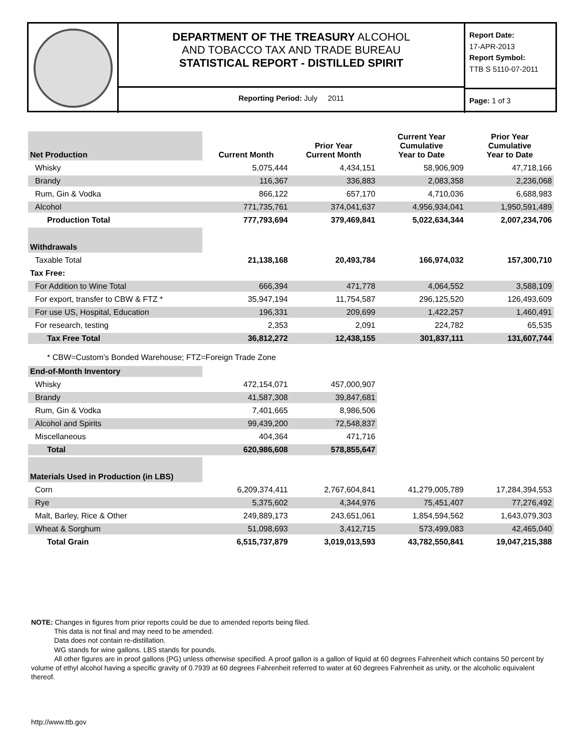DEPARTMENT OF THE TREASURY ALCOHOL
AND TOBACCO TAX AND TRADE BUREAU
STATISTICAL REPORT - DISTILLED SPIRIT
Reporting Period: July 2011
Report Date:
17-APR-2013
Report Symbol:
TTB S 5110-07-2011
Page: 1 of 3
| Net Production | Current Month | Prior Year Current Month | Current Year Cumulative Year to Date | Prior Year Cumulative Year to Date |
| --- | --- | --- | --- | --- |
| Whisky | 5,075,444 | 4,434,151 | 58,906,909 | 47,718,166 |
| Brandy | 116,367 | 336,883 | 2,083,358 | 2,236,068 |
| Rum, Gin & Vodka | 866,122 | 657,170 | 4,710,036 | 6,688,983 |
| Alcohol | 771,735,761 | 374,041,637 | 4,956,934,041 | 1,950,591,489 |
| Production Total | 777,793,694 | 379,469,841 | 5,022,634,344 | 2,007,234,706 |
| Withdrawals | | | | |
| Taxable Total | 21,138,168 | 20,493,784 | 166,974,032 | 157,300,710 |
| Tax Free: | | | | |
| For Addition to Wine Total | 666,394 | 471,778 | 4,064,552 | 3,588,109 |
| For export, transfer to CBW & FTZ * | 35,947,194 | 11,754,587 | 296,125,520 | 126,493,609 |
| For use US, Hospital, Education | 196,331 | 209,699 | 1,422,257 | 1,460,491 |
| For research, testing | 2,353 | 2,091 | 224,782 | 65,535 |
| Tax Free Total | 36,812,272 | 12,438,155 | 301,837,111 | 131,607,744 |
| * CBW=Custom's Bonded Warehouse; FTZ=Foreign Trade Zone | | | | |
| End-of-Month Inventory | | | | |
| Whisky | 472,154,071 | 457,000,907 | | |
| Brandy | 41,587,308 | 39,847,681 | | |
| Rum, Gin & Vodka | 7,401,665 | 8,986,506 | | |
| Alcohol and Spirits | 99,439,200 | 72,548,837 | | |
| Miscellaneous | 404,364 | 471,716 | | |
| Total | 620,986,608 | 578,855,647 | | |
| Materials Used in Production (in LBS) | | | | |
| Corn | 6,209,374,411 | 2,767,604,841 | 41,279,005,789 | 17,284,394,553 |
| Rye | 5,375,602 | 4,344,976 | 75,451,407 | 77,276,492 |
| Malt, Barley, Rice & Other | 249,889,173 | 243,651,061 | 1,854,594,562 | 1,643,079,303 |
| Wheat & Sorghum | 51,098,693 | 3,412,715 | 573,499,083 | 42,465,040 |
| Total Grain | 6,515,737,879 | 3,019,013,593 | 43,782,550,841 | 19,047,215,388 |
NOTE: Changes in figures from prior reports could be due to amended reports being filed.
This data is not final and may need to be amended.
Data does not contain re-distillation.
WG stands for wine gallons. LBS stands for pounds.
All other figures are in proof gallons (PG) unless otherwise specified. A proof gallon is a gallon of liquid at 60 degrees Fahrenheit which contains 50 percent by volume of ethyl alcohol having a specific gravity of 0.7939 at 60 degrees Fahrenheit referred to water at 60 degrees Fahrenheit as unity, or the alcoholic equivalent thereof.
http://www.ttb.gov